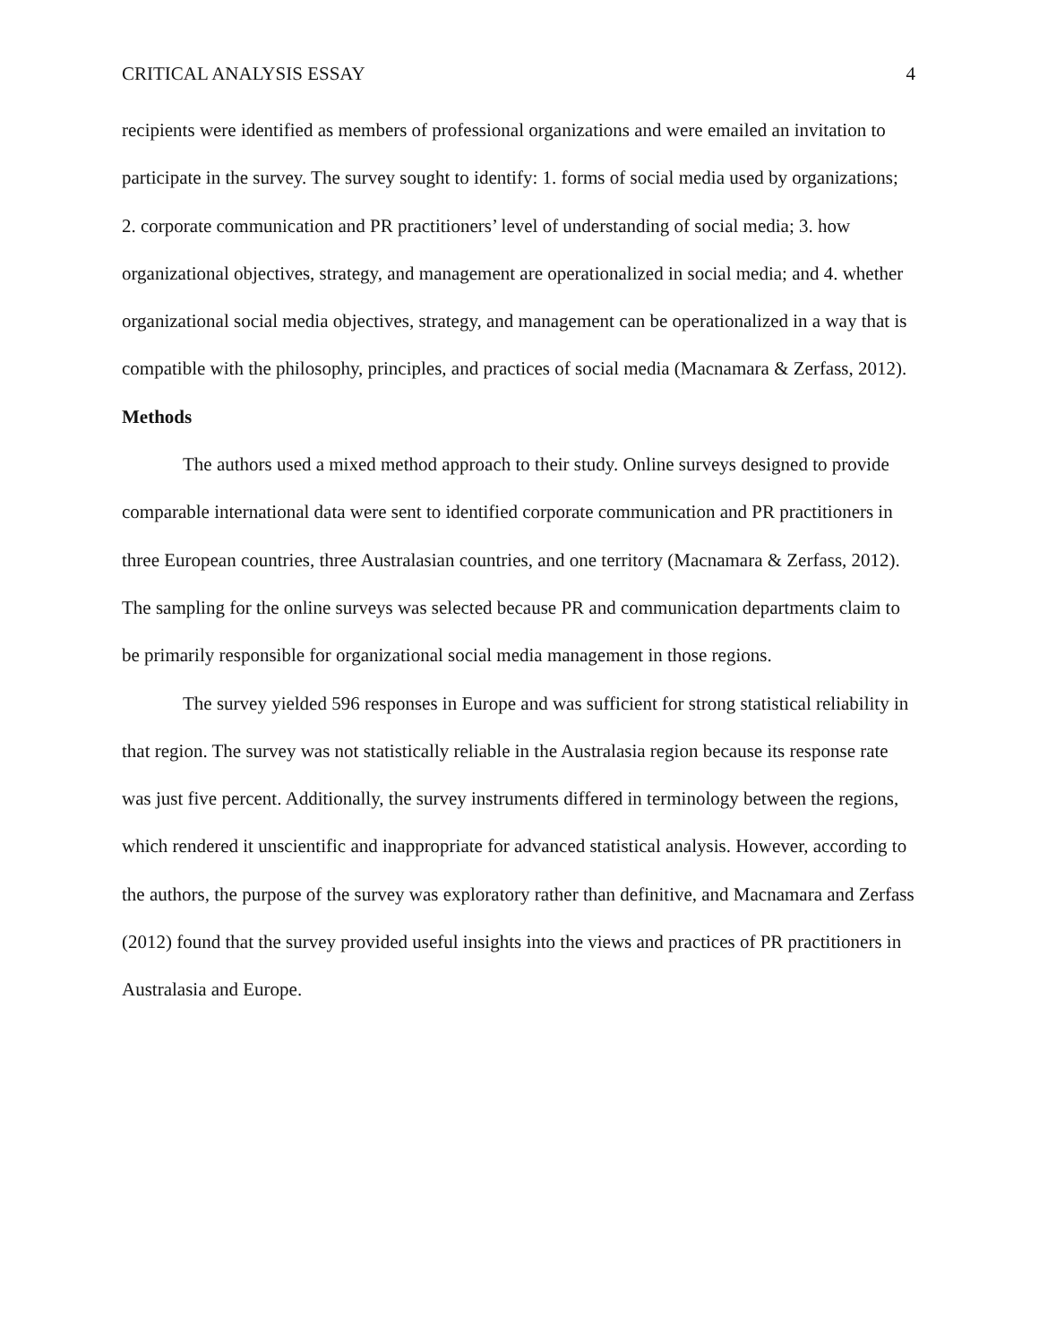CRITICAL ANALYSIS ESSAY 4
recipients were identified as members of professional organizations and were emailed an invitation to participate in the survey. The survey sought to identify: 1. forms of social media used by organizations; 2. corporate communication and PR practitioners’ level of understanding of social media; 3. how organizational objectives, strategy, and management are operationalized in social media; and 4. whether organizational social media objectives, strategy, and management can be operationalized in a way that is compatible with the philosophy, principles, and practices of social media (Macnamara & Zerfass, 2012).
Methods
The authors used a mixed method approach to their study. Online surveys designed to provide comparable international data were sent to identified corporate communication and PR practitioners in three European countries, three Australasian countries, and one territory (Macnamara & Zerfass, 2012). The sampling for the online surveys was selected because PR and communication departments claim to be primarily responsible for organizational social media management in those regions.
The survey yielded 596 responses in Europe and was sufficient for strong statistical reliability in that region. The survey was not statistically reliable in the Australasia region because its response rate was just five percent. Additionally, the survey instruments differed in terminology between the regions, which rendered it unscientific and inappropriate for advanced statistical analysis. However, according to the authors, the purpose of the survey was exploratory rather than definitive, and Macnamara and Zerfass (2012) found that the survey provided useful insights into the views and practices of PR practitioners in Australasia and Europe.